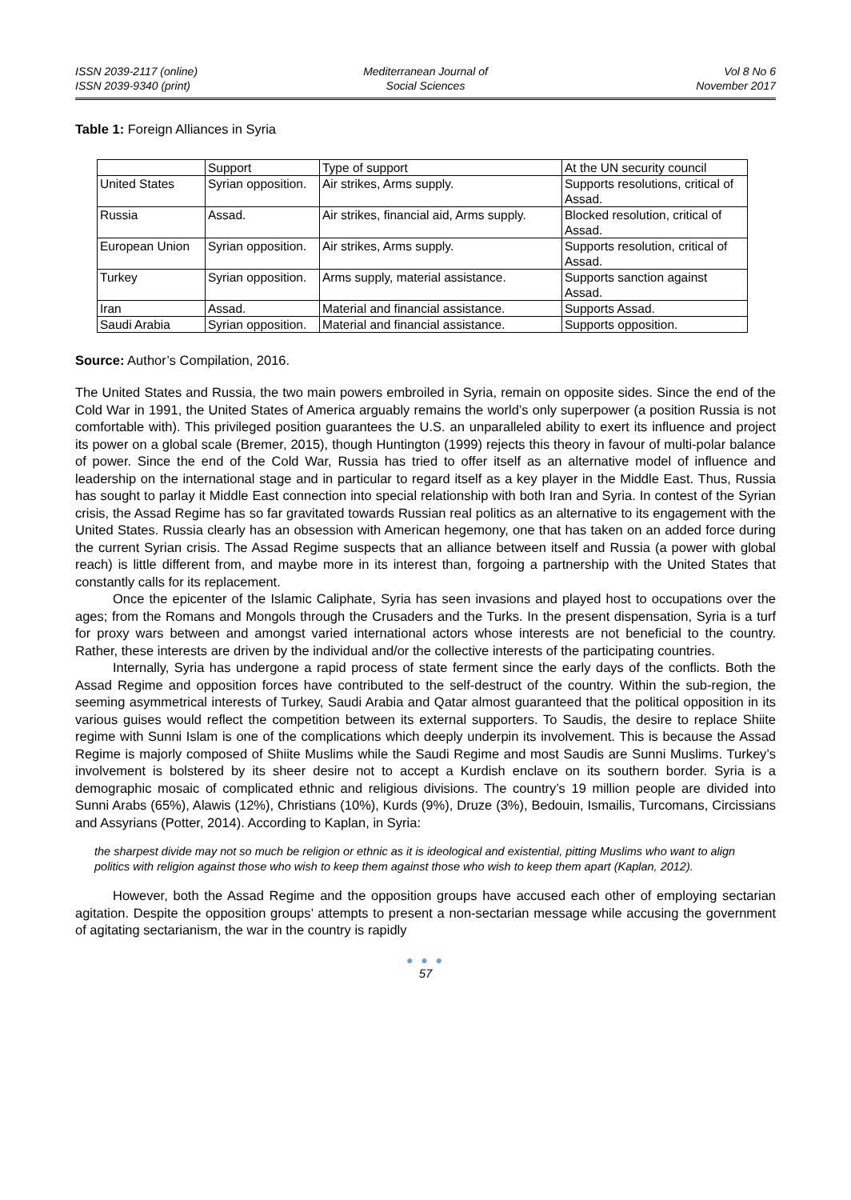ISSN 2039-2117 (online)
ISSN 2039-9340 (print)
Mediterranean Journal of
Social Sciences
Vol 8 No 6
November 2017
Table 1: Foreign Alliances in Syria
| | Support | Type of support | At the UN security council |
| United States | Syrian opposition. | Air strikes, Arms supply. | Supports resolutions, critical of Assad. |
| Russia | Assad. | Air strikes, financial aid, Arms supply. | Blocked resolution, critical of Assad. |
| European Union | Syrian opposition. | Air strikes, Arms supply. | Supports resolution, critical of Assad. |
| Turkey | Syrian opposition. | Arms supply, material assistance. | Supports sanction against Assad. |
| Iran | Assad. | Material and financial assistance. | Supports Assad. |
| Saudi Arabia | Syrian opposition. | Material and financial assistance. | Supports opposition. |
Source: Author’s Compilation, 2016.
The United States and Russia, the two main powers embroiled in Syria, remain on opposite sides. Since the end of the Cold War in 1991, the United States of America arguably remains the world’s only superpower (a position Russia is not comfortable with). This privileged position guarantees the U.S. an unparalleled ability to exert its influence and project its power on a global scale (Bremer, 2015), though Huntington (1999) rejects this theory in favour of multi-polar balance of power. Since the end of the Cold War, Russia has tried to offer itself as an alternative model of influence and leadership on the international stage and in particular to regard itself as a key player in the Middle East. Thus, Russia has sought to parlay it Middle East connection into special relationship with both Iran and Syria. In contest of the Syrian crisis, the Assad Regime has so far gravitated towards Russian real politics as an alternative to its engagement with the United States. Russia clearly has an obsession with American hegemony, one that has taken on an added force during the current Syrian crisis. The Assad Regime suspects that an alliance between itself and Russia (a power with global reach) is little different from, and maybe more in its interest than, forgoing a partnership with the United States that constantly calls for its replacement.
Once the epicenter of the Islamic Caliphate, Syria has seen invasions and played host to occupations over the ages; from the Romans and Mongols through the Crusaders and the Turks. In the present dispensation, Syria is a turf for proxy wars between and amongst varied international actors whose interests are not beneficial to the country. Rather, these interests are driven by the individual and/or the collective interests of the participating countries.
Internally, Syria has undergone a rapid process of state ferment since the early days of the conflicts. Both the Assad Regime and opposition forces have contributed to the self-destruct of the country. Within the sub-region, the seeming asymmetrical interests of Turkey, Saudi Arabia and Qatar almost guaranteed that the political opposition in its various guises would reflect the competition between its external supporters. To Saudis, the desire to replace Shiite regime with Sunni Islam is one of the complications which deeply underpin its involvement. This is because the Assad Regime is majorly composed of Shiite Muslims while the Saudi Regime and most Saudis are Sunni Muslims. Turkey’s involvement is bolstered by its sheer desire not to accept a Kurdish enclave on its southern border. Syria is a demographic mosaic of complicated ethnic and religious divisions. The country’s 19 million people are divided into Sunni Arabs (65%), Alawis (12%), Christians (10%), Kurds (9%), Druze (3%), Bedouin, Ismailis, Turcomans, Circissians and Assyrians (Potter, 2014). According to Kaplan, in Syria:
the sharpest divide may not so much be religion or ethnic as it is ideological and existential, pitting Muslims who want to align politics with religion against those who wish to keep them against those who wish to keep them apart (Kaplan, 2012).
However, both the Assad Regime and the opposition groups have accused each other of employing sectarian agitation. Despite the opposition groups’ attempts to present a non-sectarian message while accusing the government of agitating sectarianism, the war in the country is rapidly
● ● ●
57